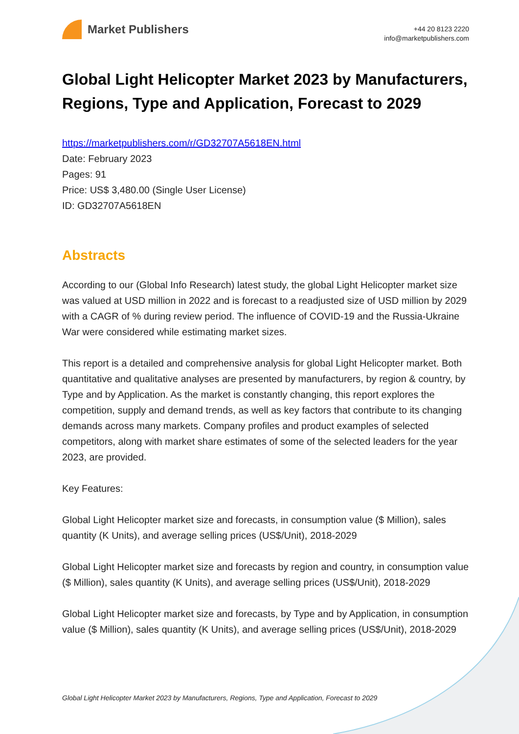Market Publishers
+44 20 8123 2220
info@marketpublishers.com
Global Light Helicopter Market 2023 by Manufacturers, Regions, Type and Application, Forecast to 2029
https://marketpublishers.com/r/GD32707A5618EN.html
Date: February 2023
Pages: 91
Price: US$ 3,480.00 (Single User License)
ID: GD32707A5618EN
Abstracts
According to our (Global Info Research) latest study, the global Light Helicopter market size was valued at USD million in 2022 and is forecast to a readjusted size of USD million by 2029 with a CAGR of % during review period. The influence of COVID-19 and the Russia-Ukraine War were considered while estimating market sizes.
This report is a detailed and comprehensive analysis for global Light Helicopter market. Both quantitative and qualitative analyses are presented by manufacturers, by region & country, by Type and by Application. As the market is constantly changing, this report explores the competition, supply and demand trends, as well as key factors that contribute to its changing demands across many markets. Company profiles and product examples of selected competitors, along with market share estimates of some of the selected leaders for the year 2023, are provided.
Key Features:
Global Light Helicopter market size and forecasts, in consumption value ($ Million), sales quantity (K Units), and average selling prices (US$/Unit), 2018-2029
Global Light Helicopter market size and forecasts by region and country, in consumption value ($ Million), sales quantity (K Units), and average selling prices (US$/Unit), 2018-2029
Global Light Helicopter market size and forecasts, by Type and by Application, in consumption value ($ Million), sales quantity (K Units), and average selling prices (US$/Unit), 2018-2029
Global Light Helicopter Market 2023 by Manufacturers, Regions, Type and Application, Forecast to 2029